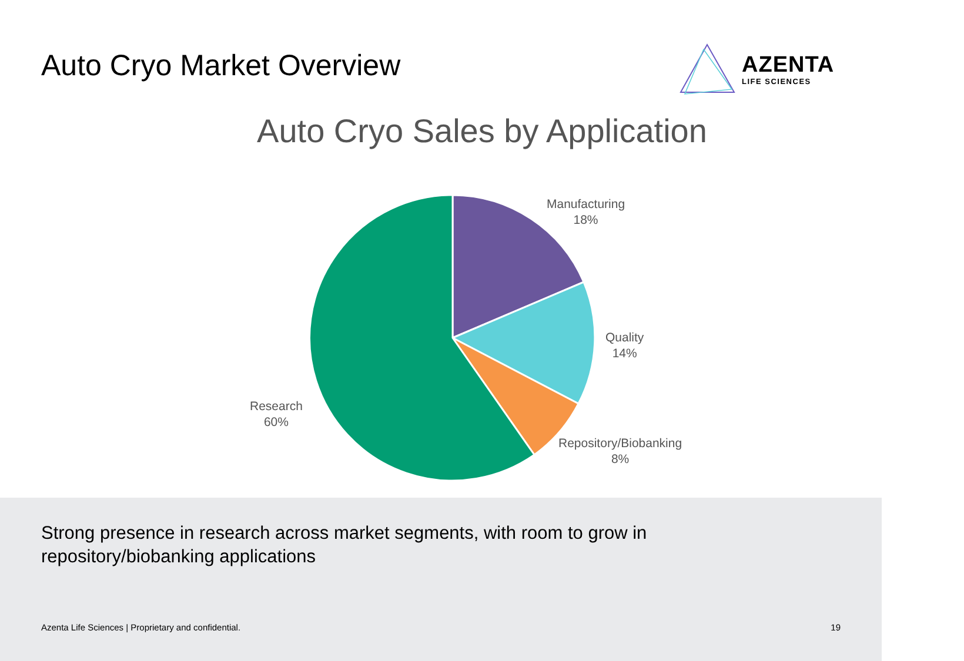Auto Cryo Market Overview
AZENTA
LIFE SCIENCES
Auto Cryo Sales by Application
Manufacturing
18%
Quality
14%
Repository/Biobanking
8%
Research
60%
Strong presence in research across market segments, with room to grow in repository/biobanking applications
Azenta Life Sciences | Proprietary and confidential.
19